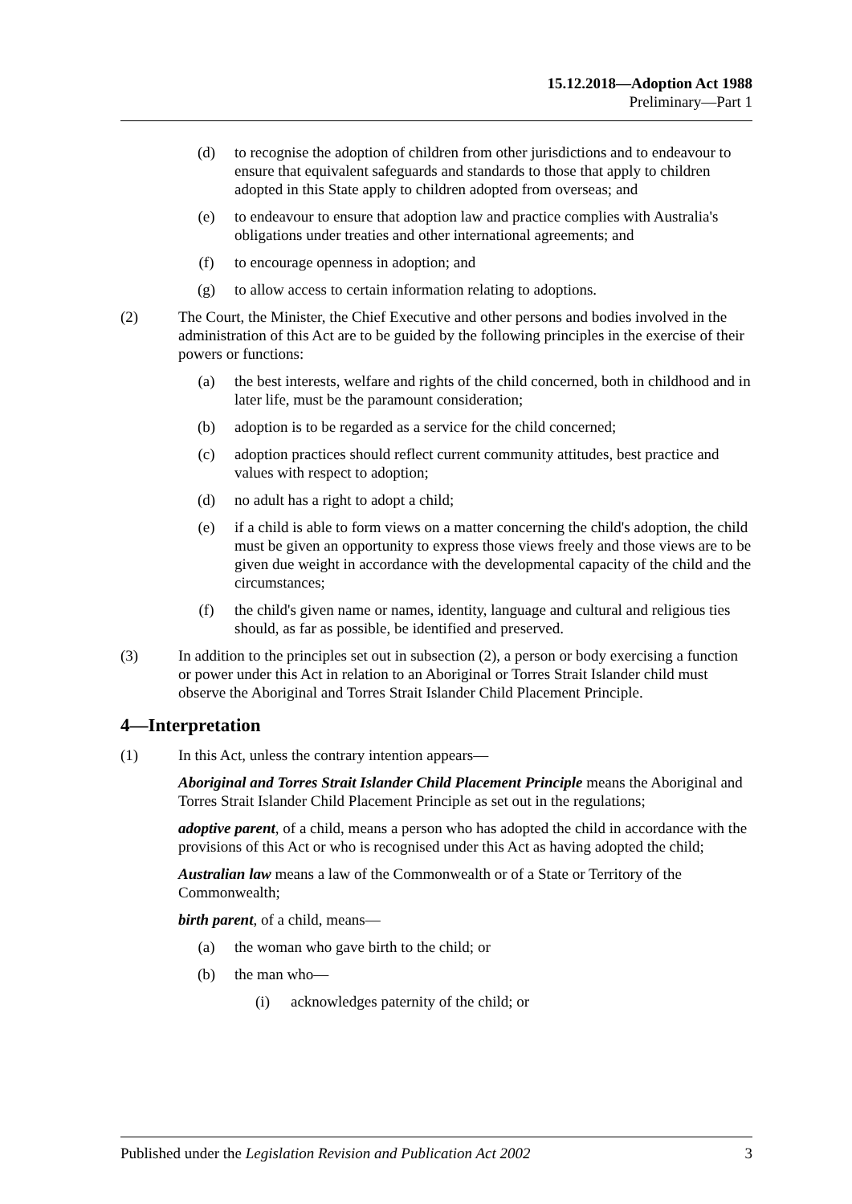15.12.2018—Adoption Act 1988
Preliminary—Part 1
(d) to recognise the adoption of children from other jurisdictions and to endeavour to ensure that equivalent safeguards and standards to those that apply to children adopted in this State apply to children adopted from overseas; and
(e) to endeavour to ensure that adoption law and practice complies with Australia's obligations under treaties and other international agreements; and
(f) to encourage openness in adoption; and
(g) to allow access to certain information relating to adoptions.
(2) The Court, the Minister, the Chief Executive and other persons and bodies involved in the administration of this Act are to be guided by the following principles in the exercise of their powers or functions:
(a) the best interests, welfare and rights of the child concerned, both in childhood and in later life, must be the paramount consideration;
(b) adoption is to be regarded as a service for the child concerned;
(c) adoption practices should reflect current community attitudes, best practice and values with respect to adoption;
(d) no adult has a right to adopt a child;
(e) if a child is able to form views on a matter concerning the child's adoption, the child must be given an opportunity to express those views freely and those views are to be given due weight in accordance with the developmental capacity of the child and the circumstances;
(f) the child's given name or names, identity, language and cultural and religious ties should, as far as possible, be identified and preserved.
(3) In addition to the principles set out in subsection (2), a person or body exercising a function or power under this Act in relation to an Aboriginal or Torres Strait Islander child must observe the Aboriginal and Torres Strait Islander Child Placement Principle.
4—Interpretation
(1) In this Act, unless the contrary intention appears—
Aboriginal and Torres Strait Islander Child Placement Principle means the Aboriginal and Torres Strait Islander Child Placement Principle as set out in the regulations;
adoptive parent, of a child, means a person who has adopted the child in accordance with the provisions of this Act or who is recognised under this Act as having adopted the child;
Australian law means a law of the Commonwealth or of a State or Territory of the Commonwealth;
birth parent, of a child, means—
(a) the woman who gave birth to the child; or
(b) the man who—
(i) acknowledges paternity of the child; or
Published under the Legislation Revision and Publication Act 2002 3